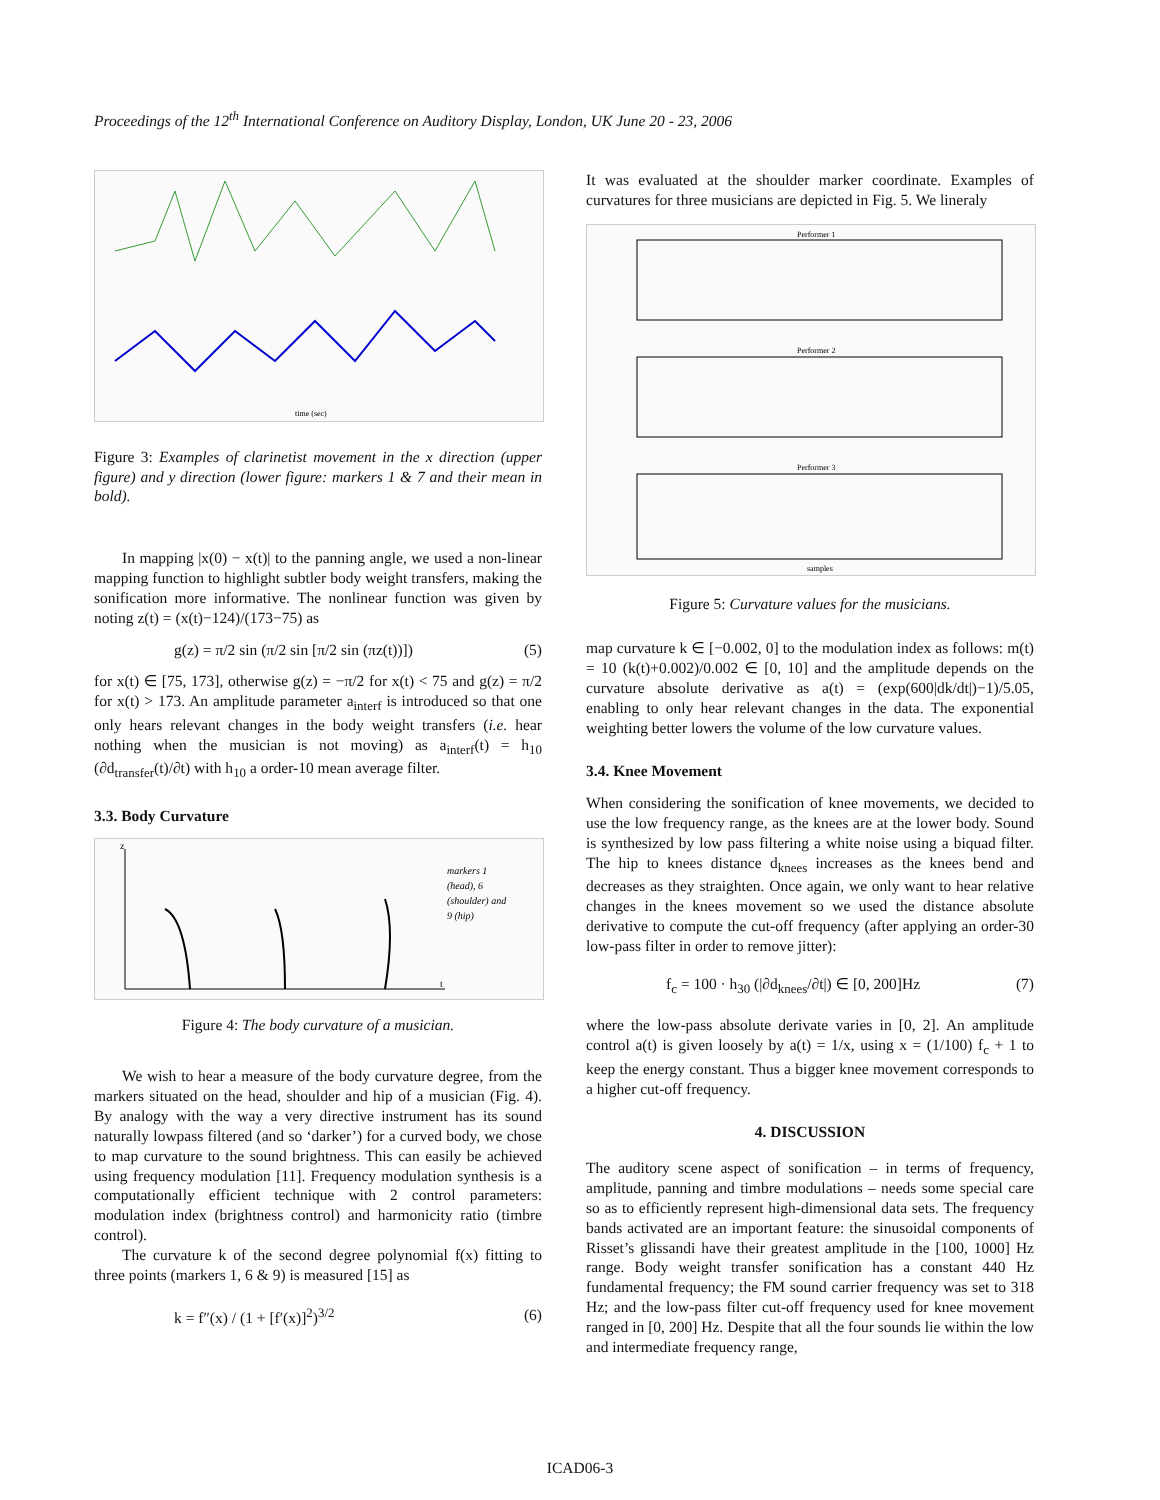Proceedings of the 12<sup>th</sup> International Conference on Auditory Display, London, UK June 20 - 23, 2006
time (sec)
Figure 3: Examples of clarinetist movement in the x direction (upper figure) and y direction (lower figure: markers 1 & 7 and their mean in bold).
In mapping |x(0) − x(t)| to the panning angle, we used a non-linear mapping function to highlight subtler body weight transfers, making the sonification more informative. The nonlinear function was given by noting z(t) = (x(t)−124)/(173−75) as
g(z) = π/2 sin (π/2 sin [π/2 sin (πz(t))]) (5)
for x(t) ∈ [75, 173], otherwise g(z) = −π/2 for x(t) < 75 and g(z) = π/2 for x(t) > 173. An amplitude parameter a<sub>interf</sub> is introduced so that one only hears relevant changes in the body weight transfers (i.e. hear nothing when the musician is not moving) as a<sub>interf</sub>(t) = h<sub>10</sub> (∂d<sub>transfer</sub>(t)/∂t) with h<sub>10</sub> a order-10 mean average filter.
3.3. Body Curvature
z
t
markers 1
(head), 6
(shoulder) and
9 (hip)
Figure 4: The body curvature of a musician.
We wish to hear a measure of the body curvature degree, from the markers situated on the head, shoulder and hip of a musician (Fig. 4). By analogy with the way a very directive instrument has its sound naturally lowpass filtered (and so ‘darker’) for a curved body, we chose to map curvature to the sound brightness. This can easily be achieved using frequency modulation [11]. Frequency modulation synthesis is a computationally efficient technique with 2 control parameters: modulation index (brightness control) and harmonicity ratio (timbre control).
The curvature k of the second degree polynomial f(x) fitting to three points (markers 1, 6 & 9) is measured [15] as
k = f″(x) / (1 + [f′(x)]<sup>2</sup>)<sup>3/2</sup> (6)
It was evaluated at the shoulder marker coordinate. Examples of curvatures for three musicians are depicted in Fig. 5. We lineraly
Performer 1
Performer 2
Performer 3
samples
Figure 5: Curvature values for the musicians.
map curvature k ∈ [−0.002, 0] to the modulation index as follows: m(t) = 10 (k(t)+0.002)/0.002 ∈ [0, 10] and the amplitude depends on the curvature absolute derivative as a(t) = (exp(600|dk/dt|)−1)/5.05, enabling to only hear relevant changes in the data. The exponential weighting better lowers the volume of the low curvature values.
3.4. Knee Movement
When considering the sonification of knee movements, we decided to use the low frequency range, as the knees are at the lower body. Sound is synthesized by low pass filtering a white noise using a biquad filter. The hip to knees distance d<sub>knees</sub> increases as the knees bend and decreases as they straighten. Once again, we only want to hear relative changes in the knees movement so we used the distance absolute derivative to compute the cut-off frequency (after applying an order-30 low-pass filter in order to remove jitter):
f<sub>c</sub> = 100 · h<sub>30</sub> (|∂d<sub>knees</sub>/∂t|) ∈ [0, 200]Hz (7)
where the low-pass absolute derivate varies in [0, 2]. An amplitude control a(t) is given loosely by a(t) = 1/x, using x = (1/100) f<sub>c</sub> + 1 to keep the energy constant. Thus a bigger knee movement corresponds to a higher cut-off frequency.
4. DISCUSSION
The auditory scene aspect of sonification – in terms of frequency, amplitude, panning and timbre modulations – needs some special care so as to efficiently represent high-dimensional data sets. The frequency bands activated are an important feature: the sinusoidal components of Risset’s glissandi have their greatest amplitude in the [100, 1000] Hz range. Body weight transfer sonification has a constant 440 Hz fundamental frequency; the FM sound carrier frequency was set to 318 Hz; and the low-pass filter cut-off frequency used for knee movement ranged in [0, 200] Hz. Despite that all the four sounds lie within the low and intermediate frequency range,
ICAD06-3